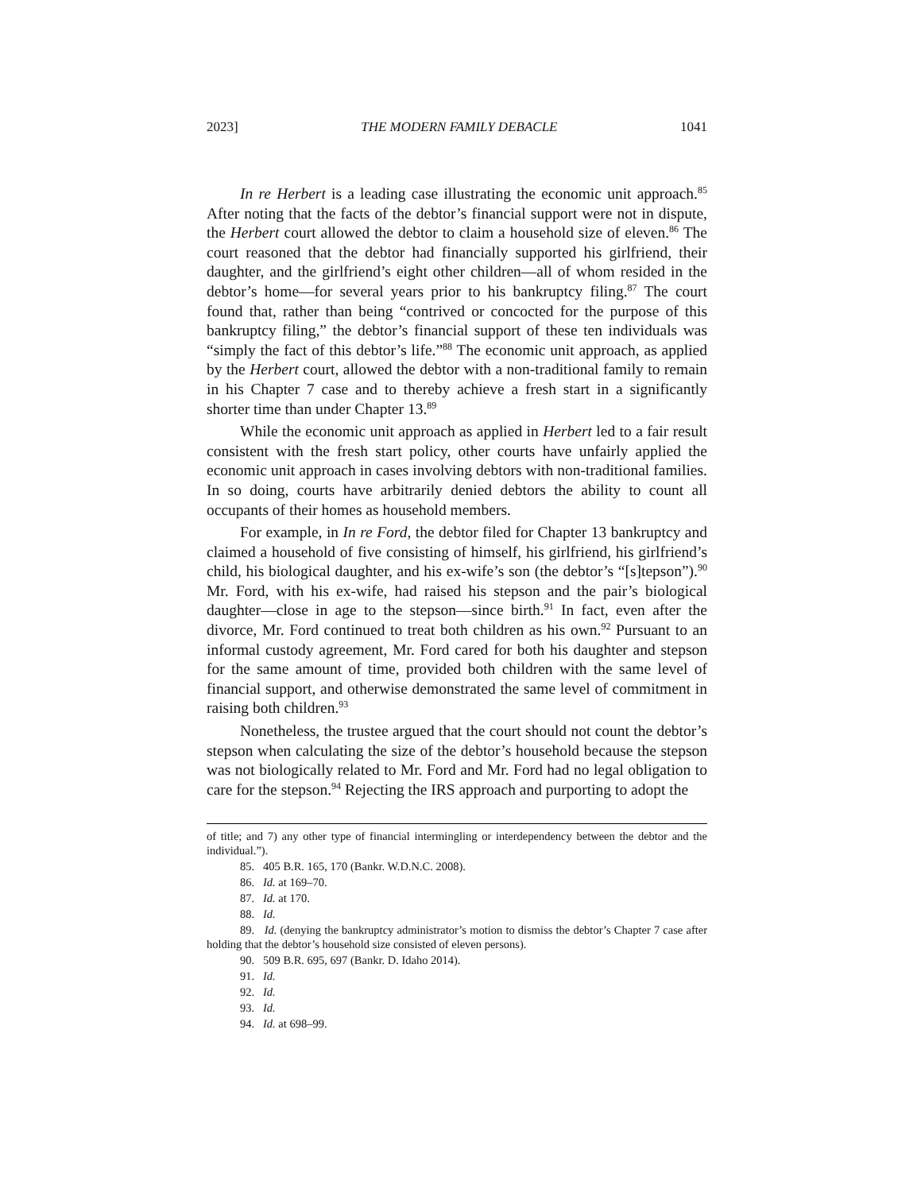2023] THE MODERN FAMILY DEBACLE 1041
In re Herbert is a leading case illustrating the economic unit approach.<sup>85</sup> After noting that the facts of the debtor’s financial support were not in dispute, the Herbert court allowed the debtor to claim a household size of eleven.<sup>86</sup> The court reasoned that the debtor had financially supported his girlfriend, their daughter, and the girlfriend’s eight other children—all of whom resided in the debtor’s home—for several years prior to his bankruptcy filing.<sup>87</sup> The court found that, rather than being “contrived or concocted for the purpose of this bankruptcy filing,” the debtor’s financial support of these ten individuals was “simply the fact of this debtor’s life.”<sup>88</sup> The economic unit approach, as applied by the Herbert court, allowed the debtor with a non-traditional family to remain in his Chapter 7 case and to thereby achieve a fresh start in a significantly shorter time than under Chapter 13.<sup>89</sup>
While the economic unit approach as applied in Herbert led to a fair result consistent with the fresh start policy, other courts have unfairly applied the economic unit approach in cases involving debtors with non-traditional families. In so doing, courts have arbitrarily denied debtors the ability to count all occupants of their homes as household members.
For example, in In re Ford, the debtor filed for Chapter 13 bankruptcy and claimed a household of five consisting of himself, his girlfriend, his girlfriend’s child, his biological daughter, and his ex-wife’s son (the debtor’s “[s]tepson”).<sup>90</sup> Mr. Ford, with his ex-wife, had raised his stepson and the pair’s biological daughter—close in age to the stepson—since birth.<sup>91</sup> In fact, even after the divorce, Mr. Ford continued to treat both children as his own.<sup>92</sup> Pursuant to an informal custody agreement, Mr. Ford cared for both his daughter and stepson for the same amount of time, provided both children with the same level of financial support, and otherwise demonstrated the same level of commitment in raising both children.<sup>93</sup>
Nonetheless, the trustee argued that the court should not count the debtor’s stepson when calculating the size of the debtor’s household because the stepson was not biologically related to Mr. Ford and Mr. Ford had no legal obligation to care for the stepson.<sup>94</sup> Rejecting the IRS approach and purporting to adopt the
of title; and 7) any other type of financial intermingling or interdependency between the debtor and the individual.”).
85. 405 B.R. 165, 170 (Bankr. W.D.N.C. 2008).
86. Id. at 169–70.
87. Id. at 170.
88. Id.
89. Id. (denying the bankruptcy administrator’s motion to dismiss the debtor’s Chapter 7 case after holding that the debtor’s household size consisted of eleven persons).
90. 509 B.R. 695, 697 (Bankr. D. Idaho 2014).
91. Id.
92. Id.
93. Id.
94. Id. at 698–99.